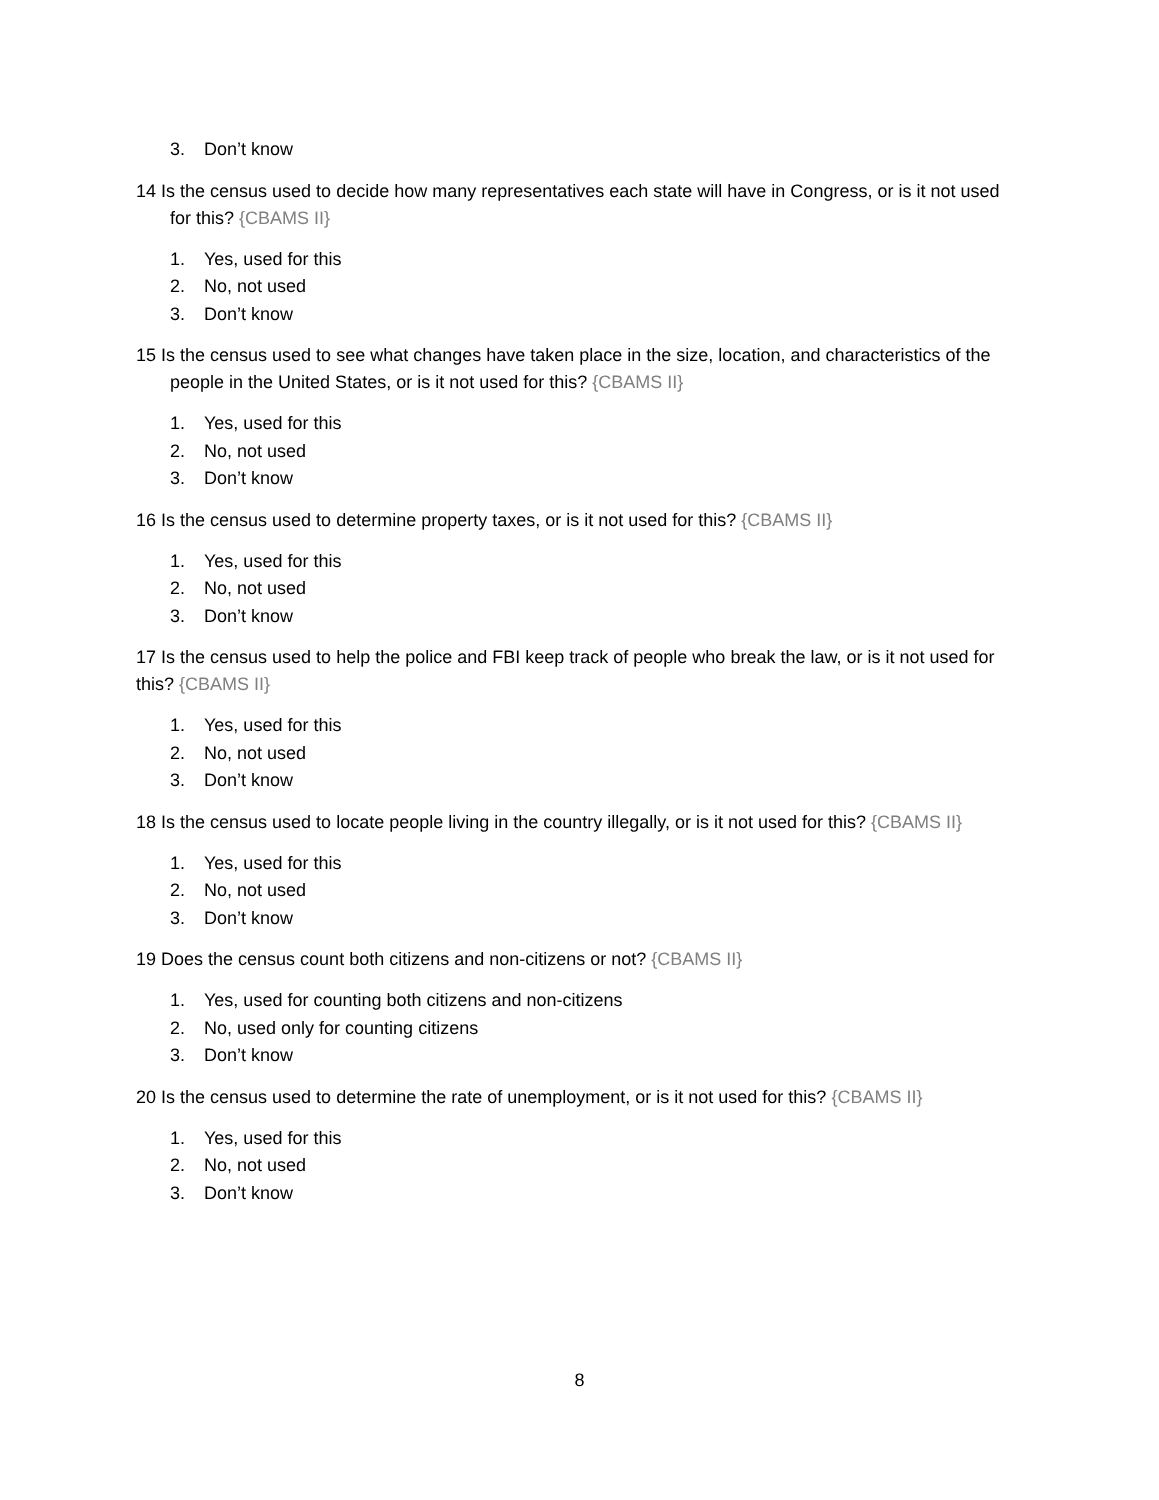3. Don’t know
14 Is the census used to decide how many representatives each state will have in Congress, or is it not used for this? {CBAMS II}
1. Yes, used for this
2. No, not used
3. Don’t know
15 Is the census used to see what changes have taken place in the size, location, and characteristics of the people in the United States, or is it not used for this? {CBAMS II}
1. Yes, used for this
2. No, not used
3. Don’t know
16 Is the census used to determine property taxes, or is it not used for this? {CBAMS II}
1. Yes, used for this
2. No, not used
3. Don’t know
17 Is the census used to help the police and FBI keep track of people who break the law, or is it not used for this? {CBAMS II}
1. Yes, used for this
2. No, not used
3. Don’t know
18 Is the census used to locate people living in the country illegally, or is it not used for this? {CBAMS II}
1. Yes, used for this
2. No, not used
3. Don’t know
19 Does the census count both citizens and non-citizens or not? {CBAMS II}
1. Yes, used for counting both citizens and non-citizens
2. No, used only for counting citizens
3. Don’t know
20 Is the census used to determine the rate of unemployment, or is it not used for this? {CBAMS II}
1. Yes, used for this
2. No, not used
3. Don’t know
8